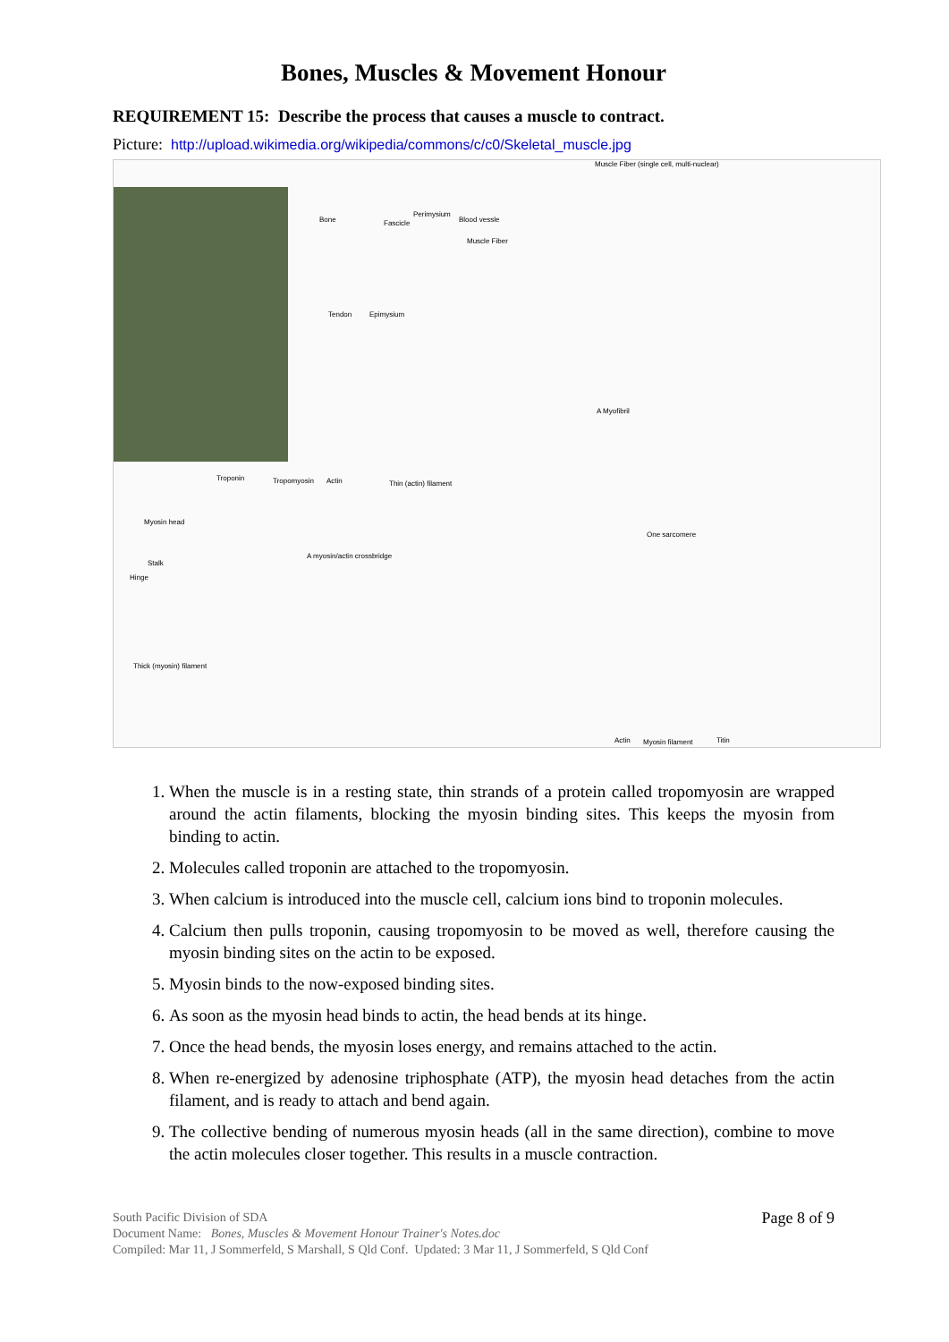Bones, Muscles & Movement Honour
REQUIREMENT 15: Describe the process that causes a muscle to contract.
Picture: http://upload.wikimedia.org/wikipedia/commons/c/c0/Skeletal_muscle.jpg
Muscle Fiber (single cell, multi-nuclear)
Bone Fascicle
Perimysium
Blood vessle
Muscle Fiber
Tendon Epimysium
A Myofibril
Troponin Tropomyosin Actin Thin (actin) filament
Myosin head
One sarcomere
A myosin/actin crossbridge
Stalk
Hinge
Thick (myosin) filament
Actin Myosin filament Titin
1. When the muscle is in a resting state, thin strands of a protein called tropomyosin are wrapped around the actin filaments, blocking the myosin binding sites. This keeps the myosin from binding to actin.
2. Molecules called troponin are attached to the tropomyosin.
3. When calcium is introduced into the muscle cell, calcium ions bind to troponin molecules.
4. Calcium then pulls troponin, causing tropomyosin to be moved as well, therefore causing the myosin binding sites on the actin to be exposed.
5. Myosin binds to the now-exposed binding sites.
6. As soon as the myosin head binds to actin, the head bends at its hinge.
7. Once the head bends, the myosin loses energy, and remains attached to the actin.
8. When re-energized by adenosine triphosphate (ATP), the myosin head detaches from the actin filament, and is ready to attach and bend again.
9. The collective bending of numerous myosin heads (all in the same direction), combine to move the actin molecules closer together. This results in a muscle contraction.
Page 8 of 9
South Pacific Division of SDA
Document Name: Bones, Muscles & Movement Honour Trainer's Notes.doc
Compiled: Mar 11, J Sommerfeld, S Marshall, S Qld Conf. Updated: 3 Mar 11, J Sommerfeld, S Qld Conf